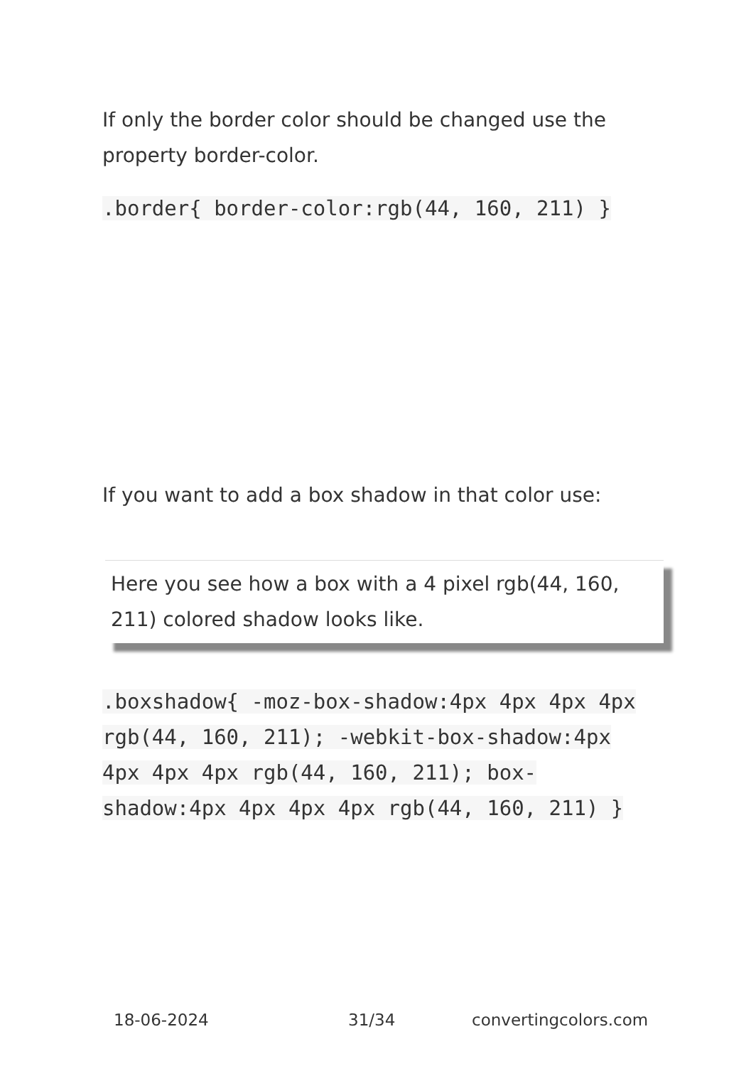If only the border color should be changed use the property border-color.
.border{ border-color:rgb(44, 160, 211) }
If you want to add a box shadow in that color use:
Here you see how a box with a 4 pixel rgb(44, 160, 211) colored shadow looks like.
.boxshadow{ -moz-box-shadow:4px 4px 4px 4px rgb(44, 160, 211); -webkit-box-shadow:4px 4px 4px 4px rgb(44, 160, 211); box-shadow:4px 4px 4px 4px rgb(44, 160, 211) }
18-06-2024 31/34 convertingcolors.com